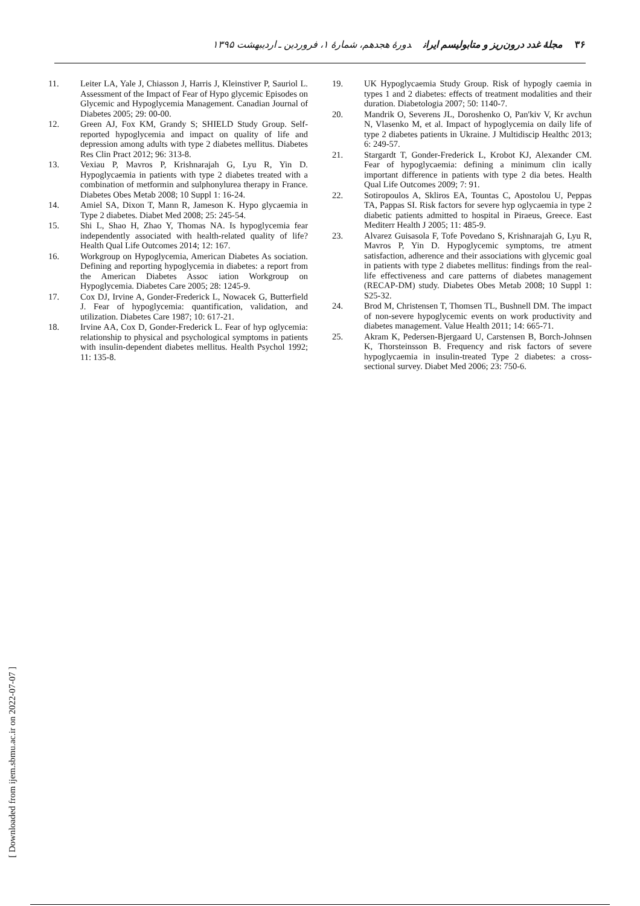۳۶ مجلۀ غدد درون‌ریز و متابولیسم ایران دورۀ هجدهم، شمارۀ ۱، فروردین ـ اردیبهشت ۱۳۹۵
11. Leiter LA, Yale J, Chiasson J, Harris J, Kleinstiver P, Sauriol L. Assessment of the Impact of Fear of Hypo glycemic Episodes on Glycemic and Hypoglycemia Management. Canadian Journal of Diabetes 2005; 29: 00-00.
12. Green AJ, Fox KM, Grandy S; SHIELD Study Group. Self-reported hypoglycemia and impact on quality of life and depression among adults with type 2 diabetes mellitus. Diabetes Res Clin Pract 2012; 96: 313-8.
13. Vexiau P, Mavros P, Krishnarajah G, Lyu R, Yin D. Hypoglycaemia in patients with type 2 diabetes treated with a combination of metformin and sulphonylurea therapy in France. Diabetes Obes Metab 2008; 10 Suppl 1: 16-24.
14. Amiel SA, Dixon T, Mann R, Jameson K. Hypo glycaemia in Type 2 diabetes. Diabet Med 2008; 25: 245-54.
15. Shi L, Shao H, Zhao Y, Thomas NA. Is hypoglycemia fear independently associated with health-related quality of life? Health Qual Life Outcomes 2014; 12: 167.
16. Workgroup on Hypoglycemia, American Diabetes As sociation. Defining and reporting hypoglycemia in diabetes: a report from the American Diabetes Assoc iation Workgroup on Hypoglycemia. Diabetes Care 2005; 28: 1245-9.
17. Cox DJ, Irvine A, Gonder-Frederick L, Nowacek G, Butterfield J. Fear of hypoglycemia: quantification, validation, and utilization. Diabetes Care 1987; 10: 617-21.
18. Irvine AA, Cox D, Gonder-Frederick L. Fear of hyp oglycemia: relationship to physical and psychological symptoms in patients with insulin-dependent diabetes mellitus. Health Psychol 1992; 11: 135-8.
19. UK Hypoglycaemia Study Group. Risk of hypogly caemia in types 1 and 2 diabetes: effects of treatment modalities and their duration. Diabetologia 2007; 50: 1140-7.
20. Mandrik O, Severens JL, Doroshenko O, Pan'kiv V, Kr avchun N, Vlasenko M, et al. Impact of hypoglycemia on daily life of type 2 diabetes patients in Ukraine. J Multidiscip Healthc 2013; 6: 249-57.
21. Stargardt T, Gonder-Frederick L, Krobot KJ, Alexander CM. Fear of hypoglycaemia: defining a minimum clin ically important difference in patients with type 2 dia betes. Health Qual Life Outcomes 2009; 7: 91.
22. Sotiropoulos A, Skliros EA, Tountas C, Apostolou U, Peppas TA, Pappas SI. Risk factors for severe hyp oglycaemia in type 2 diabetic patients admitted to hospital in Piraeus, Greece. East Mediterr Health J 2005; 11: 485-9.
23. Alvarez Guisasola F, Tofe Povedano S, Krishnarajah G, Lyu R, Mavros P, Yin D. Hypoglycemic symptoms, tre atment satisfaction, adherence and their associations with glycemic goal in patients with type 2 diabetes mellitus: findings from the real-life effectiveness and care patterns of diabetes management (RECAP-DM) study. Diabetes Obes Metab 2008; 10 Suppl 1: S25-32.
24. Brod M, Christensen T, Thomsen TL, Bushnell DM. The impact of non-severe hypoglycemic events on work productivity and diabetes management. Value Health 2011; 14: 665-71.
25. Akram K, Pedersen-Bjergaard U, Carstensen B, Borch-Johnsen K, Thorsteinsson B. Frequency and risk factors of severe hypoglycaemia in insulin-treated Type 2 diabetes: a cross-sectional survey. Diabet Med 2006; 23: 750-6.
[ Downloaded from ijem.sbmu.ac.ir on 2022-07-07 ]